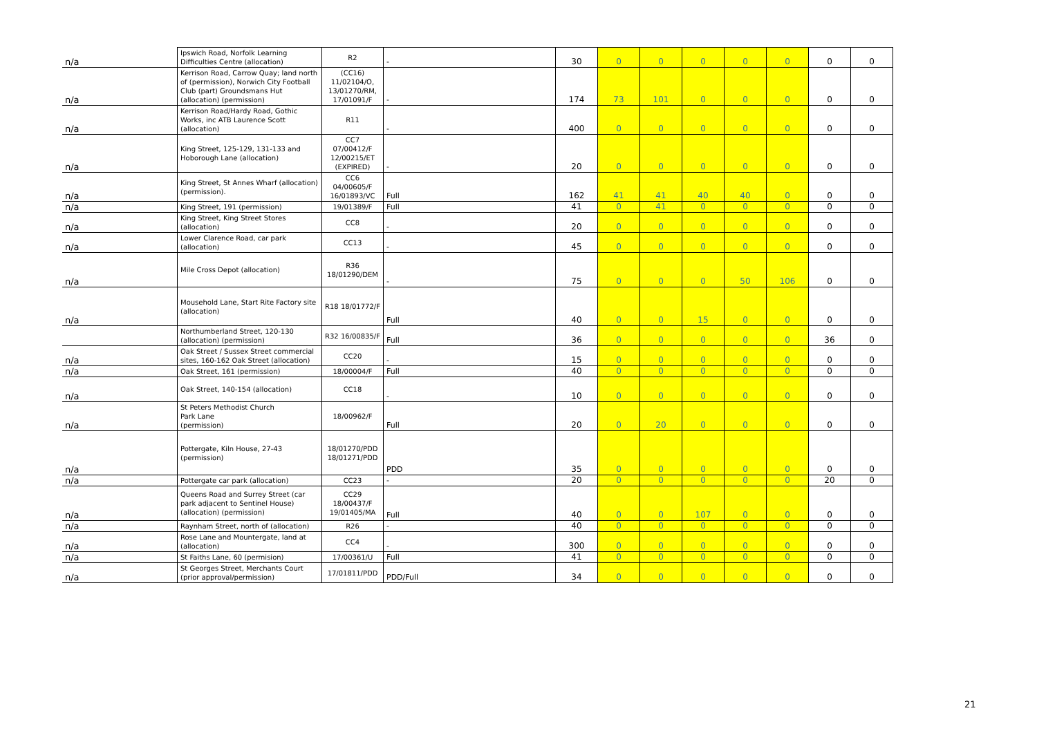| n/a | Ipswich Road, Norfolk Learning Difficulties Centre (allocation) | R2 | - | 30 | 0 | 0 | 0 | 0 | 0 | 0 | 0 |
| n/a | Kerrison Road, Carrow Quay; land north of (permission), Norwich City Football Club (part) Groundsmans Hut (allocation) (permission) | (CC16) 11/02104/O, 13/01270/RM, 17/01091/F | - | 174 | 73 | 101 | 0 | 0 | 0 | 0 | 0 |
| n/a | Kerrison Road/Hardy Road, Gothic Works, inc ATB Laurence Scott (allocation) | R11 | - | 400 | 0 | 0 | 0 | 0 | 0 | 0 | 0 |
| n/a | King Street, 125-129, 131-133 and Hoborough Lane (allocation) | CC7 07/00412/F 12/00215/ET (EXPIRED) | - | 20 | 0 | 0 | 0 | 0 | 0 | 0 | 0 |
| n/a | King Street, St Annes Wharf (allocation) (permission). | CC6 04/00605/F 16/01893/VC | Full | 162 | 41 | 41 | 40 | 40 | 0 | 0 | 0 |
| n/a | King Street, 191 (permission) | 19/01389/F | Full | 41 | 0 | 41 | 0 | 0 | 0 | 0 | 0 |
| n/a | King Street, King Street Stores (allocation) | CC8 | - | 20 | 0 | 0 | 0 | 0 | 0 | 0 | 0 |
| n/a | Lower Clarence Road, car park (allocation) | CC13 | - | 45 | 0 | 0 | 0 | 0 | 0 | 0 | 0 |
| n/a | Mile Cross Depot (allocation) | R36 18/01290/DEM | - | 75 | 0 | 0 | 0 | 50 | 106 | 0 | 0 |
| n/a | Mousehold Lane, Start Rite Factory site (allocation) | R18 18/01772/F | Full | 40 | 0 | 0 | 15 | 0 | 0 | 0 | 0 |
| | Northumberland Street, 120-130 (allocation) (permission) | R32 16/00835/F | Full | 36 | 0 | 0 | 0 | 0 | 0 | 36 | 0 |
| n/a | Oak Street / Sussex Street commercial sites, 160-162 Oak Street (allocation) | CC20 | - | 15 | 0 | 0 | 0 | 0 | 0 | 0 | 0 |
| n/a | Oak Street, 161 (permission) | 18/00004/F | Full | 40 | 0 | 0 | 0 | 0 | 0 | 0 | 0 |
| n/a | Oak Street, 140-154 (allocation) | CC18 | - | 10 | 0 | 0 | 0 | 0 | 0 | 0 | 0 |
| n/a | St Peters Methodist Church Park Lane (permission) | 18/00962/F | Full | 20 | 0 | 20 | 0 | 0 | 0 | 0 | 0 |
| n/a | Pottergate, Kiln House, 27-43 (permission) | 18/01270/PDD 18/01271/PDD | PDD | 35 | 0 | 0 | 0 | 0 | 0 | 0 | 0 |
| n/a | Pottergate car park (allocation) | CC23 | - | 20 | 0 | 0 | 0 | 0 | 0 | 20 | 0 |
| n/a | Queens Road and Surrey Street (car park adjacent to Sentinel House) (allocation) (permission) | CC29 18/00437/F 19/01405/MA | Full | 40 | 0 | 0 | 107 | 0 | 0 | 0 | 0 |
| n/a | Raynham Street, north of (allocation) | R26 | - | 40 | 0 | 0 | 0 | 0 | 0 | 0 | 0 |
| n/a | Rose Lane and Mountergate, land at (allocation) | CC4 | - | 300 | 0 | 0 | 0 | 0 | 0 | 0 | 0 |
| n/a | St Faiths Lane, 60 (permision) | 17/00361/U | Full | 41 | 0 | 0 | 0 | 0 | 0 | 0 | 0 |
| n/a | St Georges Street, Merchants Court (prior approval/permission) | 17/01811/PDD | PDD/Full | 34 | 0 | 0 | 0 | 0 | 0 | 0 | 0 |
21